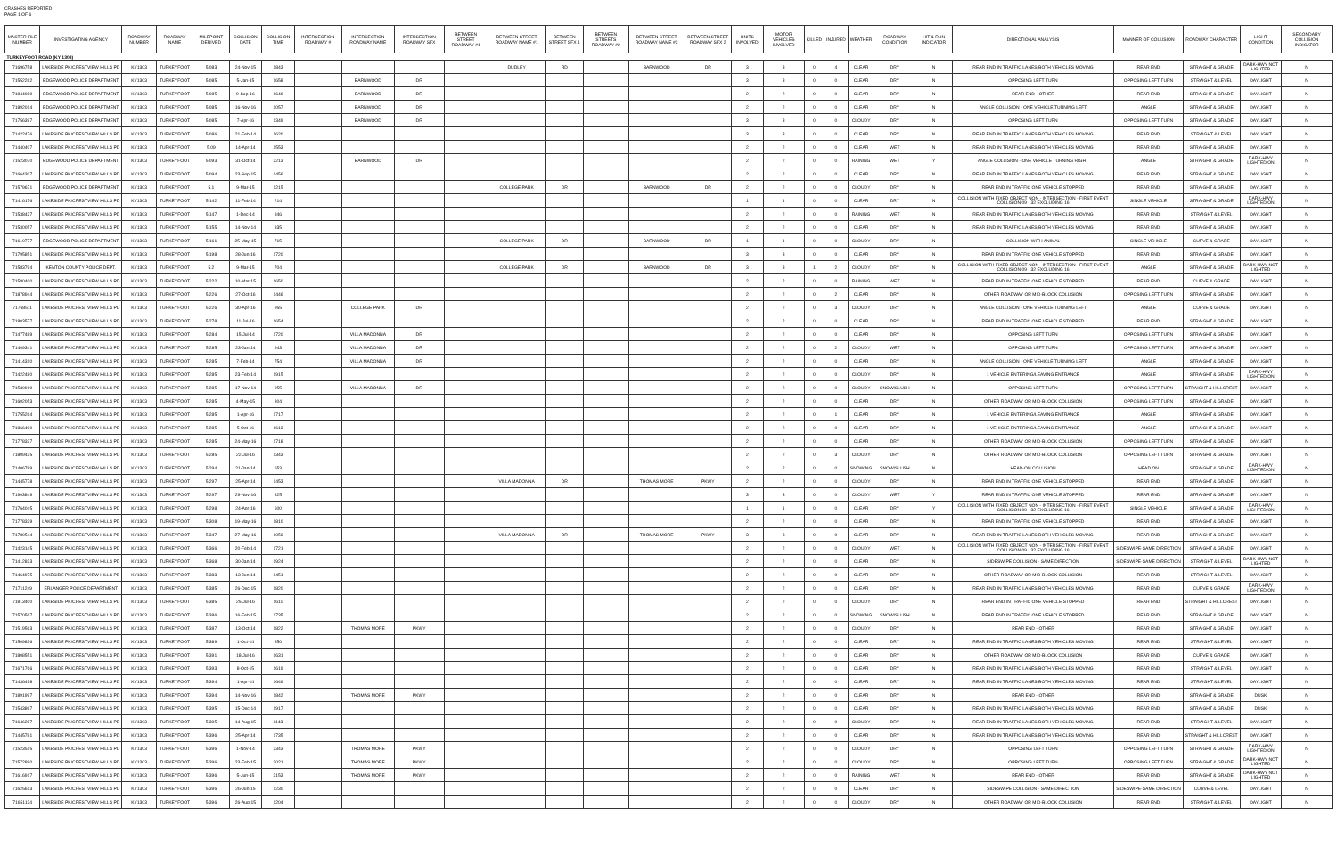CRASHES REPORTED
PAGE 1 OF 6
| MASTER FILE NUMBER | INVESTIGATING AGENCY | ROADWAY NUMBER | ROADWAY NAME | MILEPOINT DERIVED | COLLISION DATE | COLLISION TIME | INTERSECTION ROADWAY # | INTERSECTION ROADWAY NAME | INTERSECTION ROADWAY SFX | BETWEEN STREET ROADWAY #1 | BETWEEN STREET ROADWAY NAME #1 | BETWEEN STREET SFX 1 | BETWEEN STREETS ROADWAY #2 | BETWEEN STREET ROADWAY NAME #2 | BETWEEN STREET ROADWAY SFX 2 | UNITS INVOLVED | MOTOR VEHICLES INVOLVED | KILLED | INJURED | WEATHER | ROADWAY CONDITION | HIT & RUN INDICATOR | DIRECTIONAL ANALYSIS | MANNER OF COLLISION | ROADWAY CHARACTER | LIGHT CONDITION | SECONDARY COLLISION INDICATOR |
| --- | --- | --- | --- | --- | --- | --- | --- | --- | --- | --- | --- | --- | --- | --- | --- | --- | --- | --- | --- | --- | --- | --- | --- | --- | --- | --- | --- |
| TURKEYFOOT ROAD (KY 1303) | | | | | | | | | | | | | | | | | | | | | | | | | | | |
| 71696758 | LAKESIDE PK/CRESTVIEW HILLS PD | KY1303 | TURKEYFOOT | 5.083 | 24-Nov-15 | 1843 | | | | | DUDLEY | RD | | BARNWOOD | DR | 3 | 3 | 0 | 4 | CLEAR | DRY | N | REAR END IN TRAFFIC LANES BOTH VEHICLES MOVING | REAR END | STRAIGHT & GRADE | DARK-HWY NOT LIGHTED | N |
| 71552262 | EDGEWOOD POLICE DEPARTMENT | KY1303 | TURKEYFOOT | 5.085 | 5-Jan-15 | 1658 | | BARNWOOD | DR | | | | | | | 3 | 3 | 0 | 0 | CLEAR | DRY | N | OPPOSING LEFT TURN | OPPOSING LEFT TURN | STRAIGHT & LEVEL | DAYLIGHT | N |
| 71844089 | EDGEWOOD POLICE DEPARTMENT | KY1303 | TURKEYFOOT | 5.085 | 9-Sep-16 | 1646 | | BARNWOOD | DR | | | | | | | 2 | 2 | 0 | 0 | CLEAR | DRY | N | REAR END - OTHER | REAR END | STRAIGHT & GRADE | DAYLIGHT | N |
| 71892014 | EDGEWOOD POLICE DEPARTMENT | KY1303 | TURKEYFOOT | 5.085 | 16-Nov-16 | 1057 | | BARNWOOD | DR | | | | | | | 2 | 2 | 0 | 0 | CLEAR | DRY | N | ANGLE COLLISION - ONE VEHICLE TURNING LEFT | ANGLE | STRAIGHT & GRADE | DAYLIGHT | N |
| 71756397 | EDGEWOOD POLICE DEPARTMENT | KY1303 | TURKEYFOOT | 5.085 | 7-Apr-16 | 1349 | | BARNWOOD | DR | | | | | | | 3 | 3 | 0 | 0 | CLOUDY | DRY | N | OPPOSING LEFT TURN | OPPOSING LEFT TURN | STRAIGHT & GRADE | DAYLIGHT | N |
| 71422476 | LAKESIDE PK/CRESTVIEW HILLS PD | KY1303 | TURKEYFOOT | 5.086 | 21-Feb-14 | 1620 | | | | | | | | | | 3 | 3 | 0 | 0 | CLEAR | DRY | N | REAR END IN TRAFFIC LANES BOTH VEHICLES MOVING | REAR END | STRAIGHT & LEVEL | DAYLIGHT | N |
| 71440407 | LAKESIDE PK/CRESTVIEW HILLS PD | KY1303 | TURKEYFOOT | 5.09 | 14-Apr-14 | 1553 | | | | | | | | | | 2 | 2 | 0 | 0 | CLEAR | WET | N | REAR END IN TRAFFIC LANES BOTH VEHICLES MOVING | REAR END | STRAIGHT & GRADE | DAYLIGHT | N |
| 71523070 | EDGEWOOD POLICE DEPARTMENT | KY1303 | TURKEYFOOT | 5.093 | 31-Oct-14 | 2213 | | BARNWOOD | DR | | | | | | | 2 | 2 | 0 | 0 | RAINING | WET | Y | ANGLE COLLISION - ONE VEHICLE TURNING RIGHT | ANGLE | STRAIGHT & GRADE | DARK-HWY LIGHTED/ON | N |
| 71664307 | LAKESIDE PK/CRESTVIEW HILLS PD | KY1303 | TURKEYFOOT | 5.094 | 23-Sep-15 | 1456 | | | | | | | | | | 2 | 2 | 0 | 0 | CLEAR | DRY | N | REAR END IN TRAFFIC LANES BOTH VEHICLES MOVING | REAR END | STRAIGHT & GRADE | DAYLIGHT | N |
| 71579671 | EDGEWOOD POLICE DEPARTMENT | KY1303 | TURKEYFOOT | 5.1 | 9-Mar-15 | 1215 | | | | | COLLEGE PARK | DR | | BARNWOOD | DR | 2 | 2 | 0 | 0 | CLOUDY | DRY | N | REAR END IN TRAFFIC ONE VEHICLE STOPPED | REAR END | STRAIGHT & GRADE | DAYLIGHT | N |
| 71416176 | LAKESIDE PK/CRESTVIEW HILLS PD | KY1303 | TURKEYFOOT | 5.142 | 11-Feb-14 | 214 | | | | | | | | | | 1 | 1 | 0 | 0 | CLEAR | DRY | N | COLLISION WITH FIXED OBJECT NON - INTERSECTION - FIRST EVENT COLLISION 09 - 32 EXCLUDING 16 | SINGLE VEHICLE | STRAIGHT & GRADE | DARK-HWY LIGHTED/ON | N |
| 71538427 | LAKESIDE PK/CRESTVIEW HILLS PD | KY1303 | TURKEYFOOT | 5.147 | 1-Dec-14 | 846 | | | | | | | | | | 2 | 2 | 0 | 0 | RAINING | WET | N | REAR END IN TRAFFIC LANES BOTH VEHICLES MOVING | REAR END | STRAIGHT & LEVEL | DAYLIGHT | N |
| 71530057 | LAKESIDE PK/CRESTVIEW HILLS PD | KY1303 | TURKEYFOOT | 5.155 | 14-Nov-14 | 835 | | | | | | | | | | 2 | 2 | 0 | 0 | CLEAR | DRY | N | REAR END IN TRAFFIC LANES BOTH VEHICLES MOVING | REAR END | STRAIGHT & GRADE | DAYLIGHT | N |
| 71610777 | EDGEWOOD POLICE DEPARTMENT | KY1303 | TURKEYFOOT | 5.161 | 25-May-15 | 715 | | | | | COLLEGE PARK | DR | | BARNWOOD | DR | 1 | 1 | 0 | 0 | CLOUDY | DRY | N | COLLISION WITH ANIMAL | SINGLE VEHICLE | CURVE & GRADE | DAYLIGHT | N |
| 71795851 | LAKESIDE PK/CRESTVIEW HILLS PD | KY1303 | TURKEYFOOT | 5.198 | 28-Jun-16 | 1720 | | | | | | | | | | 3 | 3 | 0 | 0 | CLEAR | DRY | N | REAR END IN TRAFFIC ONE VEHICLE STOPPED | REAR END | STRAIGHT & GRADE | DAYLIGHT | N |
| 71583794 | KENTON COUNTY POLICE DEPT. | KY1303 | TURKEYFOOT | 5.2 | 9-Mar-15 | 704 | | | | | COLLEGE PARK | DR | | BARNWOOD | DR | 3 | 3 | 1 | 2 | CLOUDY | DRY | N | COLLISION WITH FIXED OBJECT NON - INTERSECTION - FIRST EVENT COLLISION 09 - 32 EXCLUDING 16 | ANGLE | STRAIGHT & GRADE | DARK-HWY NOT LIGHTED | N |
| 71580400 | LAKESIDE PK/CRESTVIEW HILLS PD | KY1303 | TURKEYFOOT | 5.222 | 10-Mar-15 | 1650 | | | | | | | | | | 2 | 2 | 0 | 0 | RAINING | WET | N | REAR END IN TRAFFIC ONE VEHICLE STOPPED | REAR END | CURVE & GRADE | DAYLIGHT | N |
| 71878944 | LAKESIDE PK/CRESTVIEW HILLS PD | KY1303 | TURKEYFOOT | 5.226 | 27-Oct-16 | 1446 | | | | | | | | | | 2 | 2 | 0 | 2 | CLEAR | DRY | N | OTHER ROADWAY OR MID-BLOCK COLLISION | OPPOSING LEFT TURN | STRAIGHT & GRADE | DAYLIGHT | N |
| 71768511 | LAKESIDE PK/CRESTVIEW HILLS PD | KY1303 | TURKEYFOOT | 5.226 | 30-Apr-16 | 955 | | COLLEGE PARK | DR | | | | | | | 2 | 2 | 0 | 3 | CLOUDY | DRY | N | ANGLE COLLISION - ONE VEHICLE TURNING LEFT | ANGLE | CURVE & GRADE | DAYLIGHT | N |
| 71803577 | LAKESIDE PK/CRESTVIEW HILLS PD | KY1303 | TURKEYFOOT | 5.278 | 11-Jul-16 | 1654 | | | | | | | | | | 2 | 2 | 0 | 0 | CLEAR | DRY | N | REAR END IN TRAFFIC ONE VEHICLE STOPPED | REAR END | STRAIGHT & GRADE | DAYLIGHT | N |
| 71477489 | LAKESIDE PK/CRESTVIEW HILLS PD | KY1303 | TURKEYFOOT | 5.284 | 15-Jul-14 | 1720 | | VILLA MADONNA | DR | | | | | | | 2 | 2 | 0 | 0 | CLEAR | DRY | N | OPPOSING LEFT TURN | OPPOSING LEFT TURN | STRAIGHT & GRADE | DAYLIGHT | N |
| 71409341 | LAKESIDE PK/CRESTVIEW HILLS PD | KY1303 | TURKEYFOOT | 5.285 | 23-Jan-14 | 943 | | VILLA MADONNA | DR | | | | | | | 2 | 2 | 0 | 2 | CLOUDY | WET | N | OPPOSING LEFT TURN | OPPOSING LEFT TURN | STRAIGHT & GRADE | DAYLIGHT | N |
| 71414310 | LAKESIDE PK/CRESTVIEW HILLS PD | KY1303 | TURKEYFOOT | 5.285 | 7-Feb-14 | 754 | | VILLA MADONNA | DR | | | | | | | 2 | 2 | 0 | 0 | CLEAR | DRY | N | ANGLE COLLISION - ONE VEHICLE TURNING LEFT | ANGLE | STRAIGHT & GRADE | DAYLIGHT | N |
| 71422480 | LAKESIDE PK/CRESTVIEW HILLS PD | KY1303 | TURKEYFOOT | 5.285 | 23-Feb-14 | 1915 | | | | | | | | | | 2 | 2 | 0 | 0 | CLOUDY | DRY | N | 1 VEHICLE ENTERING/LEAVING ENTRANCE | ANGLE | STRAIGHT & GRADE | DARK-HWY LIGHTED/ON | N |
| 71530919 | LAKESIDE PK/CRESTVIEW HILLS PD | KY1303 | TURKEYFOOT | 5.285 | 17-Nov-14 | 955 | | VILLA MADONNA | DR | | | | | | | 2 | 2 | 0 | 0 | CLOUDY | SNOW/SLUSH | N | OPPOSING LEFT TURN | OPPOSING LEFT TURN | STRAIGHT & HILLCREST | DAYLIGHT | N |
| 71602053 | LAKESIDE PK/CRESTVIEW HILLS PD | KY1303 | TURKEYFOOT | 5.285 | 4-May-15 | 804 | | | | | | | | | | 2 | 2 | 0 | 0 | CLEAR | DRY | N | OTHER ROADWAY OR MID-BLOCK COLLISION | OPPOSING LEFT TURN | STRAIGHT & GRADE | DAYLIGHT | N |
| 71755264 | LAKESIDE PK/CRESTVIEW HILLS PD | KY1303 | TURKEYFOOT | 5.285 | 1-Apr-16 | 1717 | | | | | | | | | | 2 | 2 | 0 | 1 | CLEAR | DRY | N | 1 VEHICLE ENTERING/LEAVING ENTRANCE | ANGLE | STRAIGHT & GRADE | DAYLIGHT | N |
| 71866490 | LAKESIDE PK/CRESTVIEW HILLS PD | KY1303 | TURKEYFOOT | 5.285 | 5-Oct-16 | 1613 | | | | | | | | | | 2 | 2 | 0 | 0 | CLEAR | DRY | N | 1 VEHICLE ENTERING/LEAVING ENTRANCE | ANGLE | STRAIGHT & GRADE | DAYLIGHT | N |
| 71778337 | LAKESIDE PK/CRESTVIEW HILLS PD | KY1303 | TURKEYFOOT | 5.285 | 24-May-16 | 1718 | | | | | | | | | | 2 | 2 | 0 | 0 | CLEAR | DRY | N | OTHER ROADWAY OR MID-BLOCK COLLISION | OPPOSING LEFT TURN | STRAIGHT & GRADE | DAYLIGHT | N |
| 71809435 | LAKESIDE PK/CRESTVIEW HILLS PD | KY1303 | TURKEYFOOT | 5.285 | 22-Jul-16 | 1343 | | | | | | | | | | 2 | 2 | 0 | 3 | CLOUDY | DRY | N | OTHER ROADWAY OR MID-BLOCK COLLISION | OPPOSING LEFT TURN | STRAIGHT & GRADE | DAYLIGHT | N |
| 71406789 | LAKESIDE PK/CRESTVIEW HILLS PD | KY1303 | TURKEYFOOT | 5.294 | 21-Jan-14 | 653 | | | | | | | | | | 2 | 2 | 0 | 0 | SNOWING | SNOW/SLUSH | N | HEAD-ON COLLISION | HEAD ON | STRAIGHT & GRADE | DARK-HWY LIGHTED/ON | N |
| 71445778 | LAKESIDE PK/CRESTVIEW HILLS PD | KY1303 | TURKEYFOOT | 5.297 | 25-Apr-14 | 1453 | | | | | VILLA MADONNA | DR | | THOMAS MORE | PKWY | 2 | 2 | 0 | 0 | CLOUDY | DRY | N | REAR END IN TRAFFIC ONE VEHICLE STOPPED | REAR END | STRAIGHT & GRADE | DAYLIGHT | N |
| 71903849 | LAKESIDE PK/CRESTVIEW HILLS PD | KY1303 | TURKEYFOOT | 5.297 | 29-Nov-16 | 825 | | | | | | | | | | 3 | 3 | 0 | 0 | CLOUDY | WET | Y | REAR END IN TRAFFIC ONE VEHICLE STOPPED | REAR END | STRAIGHT & GRADE | DAYLIGHT | N |
| 71764045 | LAKESIDE PK/CRESTVIEW HILLS PD | KY1303 | TURKEYFOOT | 5.298 | 24-Apr-16 | 600 | | | | | | | | | | 1 | 1 | 0 | 0 | CLEAR | DRY | Y | COLLISION WITH FIXED OBJECT NON - INTERSECTION - FIRST EVENT COLLISION 09 - 32 EXCLUDING 16 | SINGLE VEHICLE | STRAIGHT & GRADE | DARK-HWY LIGHTED/ON | N |
| 71778329 | LAKESIDE PK/CRESTVIEW HILLS PD | KY1303 | TURKEYFOOT | 5.308 | 19-May-16 | 1810 | | | | | | | | | | 2 | 2 | 0 | 0 | CLEAR | DRY | N | REAR END IN TRAFFIC ONE VEHICLE STOPPED | REAR END | STRAIGHT & GRADE | DAYLIGHT | N |
| 71780544 | LAKESIDE PK/CRESTVIEW HILLS PD | KY1303 | TURKEYFOOT | 5.347 | 27-May-16 | 1056 | | | | | VILLA MADONNA | DR | | THOMAS MORE | PKWY | 3 | 3 | 0 | 0 | CLEAR | DRY | N | REAR END IN TRAFFIC LANES BOTH VEHICLES MOVING | REAR END | STRAIGHT & GRADE | DAYLIGHT | N |
| 71423145 | LAKESIDE PK/CRESTVIEW HILLS PD | KY1303 | TURKEYFOOT | 5.366 | 20-Feb-14 | 1721 | | | | | | | | | | 2 | 2 | 0 | 0 | CLOUDY | WET | N | COLLISION WITH FIXED OBJECT NON - INTERSECTION - FIRST EVENT COLLISION 09 - 32 EXCLUDING 16 | SIDESWIPE-SAME DIRECTION | STRAIGHT & GRADE | DAYLIGHT | N |
| 71412833 | LAKESIDE PK/CRESTVIEW HILLS PD | KY1303 | TURKEYFOOT | 5.368 | 30-Jan-14 | 1924 | | | | | | | | | | 2 | 2 | 0 | 0 | CLEAR | DRY | N | SIDESWIPE COLLISION - SAME DIRECTION | SIDESWIPE-SAME DIRECTION | STRAIGHT & LEVEL | DARK-HWY NOT LIGHTED | N |
| 71464975 | LAKESIDE PK/CRESTVIEW HILLS PD | KY1303 | TURKEYFOOT | 5.383 | 13-Jun-14 | 1451 | | | | | | | | | | 2 | 2 | 0 | 0 | CLEAR | DRY | N | OTHER ROADWAY OR MID-BLOCK COLLISION | REAR END | STRAIGHT & LEVEL | DAYLIGHT | N |
| 71711249 | ERLANGER POLICE DEPARTMENT | KY1303 | TURKEYFOOT | 5.385 | 26-Dec-15 | 1820 | | | | | | | | | | 2 | 2 | 0 | 0 | CLEAR | DRY | N | REAR END IN TRAFFIC LANES BOTH VEHICLES MOVING | REAR END | CURVE & GRADE | DARK-HWY LIGHTED/ON | N |
| 71813400 | LAKESIDE PK/CRESTVIEW HILLS PD | KY1303 | TURKEYFOOT | 5.385 | 25-Jul-16 | 1611 | | | | | | | | | | 2 | 2 | 0 | 0 | CLOUDY | DRY | N | REAR END IN TRAFFIC ONE VEHICLE STOPPED | REAR END | STRAIGHT & HILLCREST | DAYLIGHT | N |
| 71570567 | LAKESIDE PK/CRESTVIEW HILLS PD | KY1303 | TURKEYFOOT | 5.386 | 16-Feb-15 | 1735 | | | | | | | | | | 2 | 2 | 0 | 0 | SNOWING | SNOW/SLUSH | N | REAR END IN TRAFFIC ONE VEHICLE STOPPED | REAR END | STRAIGHT & GRADE | DAYLIGHT | N |
| 71519563 | LAKESIDE PK/CRESTVIEW HILLS PD | KY1303 | TURKEYFOOT | 5.387 | 13-Oct-14 | 1822 | | THOMAS MORE | PKWY | | | | | | | 2 | 2 | 0 | 0 | CLOUDY | DRY | N | REAR END - OTHER | REAR END | STRAIGHT & GRADE | DAYLIGHT | N |
| 71509836 | LAKESIDE PK/CRESTVIEW HILLS PD | KY1303 | TURKEYFOOT | 5.389 | 1-Oct-14 | 850 | | | | | | | | | | 2 | 2 | 0 | 0 | CLEAR | DRY | N | REAR END IN TRAFFIC LANES BOTH VEHICLES MOVING | REAR END | STRAIGHT & LEVEL | DAYLIGHT | N |
| 71808551 | LAKESIDE PK/CRESTVIEW HILLS PD | KY1303 | TURKEYFOOT | 5.391 | 18-Jul-16 | 1631 | | | | | | | | | | 2 | 2 | 0 | 0 | CLEAR | DRY | N | OTHER ROADWAY OR MID-BLOCK COLLISION | REAR END | CURVE & GRADE | DAYLIGHT | N |
| 71671766 | LAKESIDE PK/CRESTVIEW HILLS PD | KY1303 | TURKEYFOOT | 5.393 | 8-Oct-15 | 1619 | | | | | | | | | | 2 | 2 | 0 | 0 | CLEAR | DRY | N | REAR END IN TRAFFIC LANES BOTH VEHICLES MOVING | REAR END | STRAIGHT & LEVEL | DAYLIGHT | N |
| 71436498 | LAKESIDE PK/CRESTVIEW HILLS PD | KY1303 | TURKEYFOOT | 5.394 | 1-Apr-14 | 1646 | | | | | | | | | | 2 | 2 | 0 | 0 | CLEAR | DRY | N | REAR END IN TRAFFIC LANES BOTH VEHICLES MOVING | REAR END | STRAIGHT & LEVEL | DAYLIGHT | N |
| 71891997 | LAKESIDE PK/CRESTVIEW HILLS PD | KY1303 | TURKEYFOOT | 5.394 | 14-Nov-16 | 1842 | | THOMAS MORE | PKWY | | | | | | | 2 | 2 | 0 | 0 | CLEAR | DRY | N | REAR END - OTHER | REAR END | STRAIGHT & GRADE | DUSK | N |
| 71543867 | LAKESIDE PK/CRESTVIEW HILLS PD | KY1303 | TURKEYFOOT | 5.395 | 15-Dec-14 | 1917 | | | | | | | | | | 2 | 2 | 0 | 0 | CLEAR | DRY | N | REAR END IN TRAFFIC LANES BOTH VEHICLES MOVING | REAR END | STRAIGHT & GRADE | DUSK | N |
| 71646287 | LAKESIDE PK/CRESTVIEW HILLS PD | KY1303 | TURKEYFOOT | 5.395 | 14-Aug-15 | 1143 | | | | | | | | | | 2 | 2 | 0 | 0 | CLOUDY | DRY | N | REAR END IN TRAFFIC LANES BOTH VEHICLES MOVING | REAR END | STRAIGHT & LEVEL | DAYLIGHT | N |
| 71445781 | LAKESIDE PK/CRESTVIEW HILLS PD | KY1303 | TURKEYFOOT | 5.396 | 25-Apr-14 | 1735 | | | | | | | | | | 2 | 2 | 0 | 0 | CLEAR | DRY | N | REAR END IN TRAFFIC LANES BOTH VEHICLES MOVING | REAR END | STRAIGHT & HILLCREST | DAYLIGHT | N |
| 71523515 | LAKESIDE PK/CRESTVIEW HILLS PD | KY1303 | TURKEYFOOT | 5.396 | 1-Nov-14 | 2343 | | THOMAS MORE | PKWY | | | | | | | 2 | 2 | 0 | 0 | CLOUDY | DRY | N | OPPOSING LEFT TURN | OPPOSING LEFT TURN | STRAIGHT & GRADE | DARK-HWY LIGHTED/ON | N |
| 71572890 | LAKESIDE PK/CRESTVIEW HILLS PD | KY1303 | TURKEYFOOT | 5.396 | 23-Feb-15 | 2021 | | THOMAS MORE | PKWY | | | | | | | 2 | 2 | 0 | 0 | CLOUDY | DRY | N | OPPOSING LEFT TURN | OPPOSING LEFT TURN | STRAIGHT & GRADE | DARK-HWY NOT LIGHTED | N |
| 71616917 | LAKESIDE PK/CRESTVIEW HILLS PD | KY1303 | TURKEYFOOT | 5.396 | 5-Jun-15 | 2153 | | THOMAS MORE | PKWY | | | | | | | 2 | 2 | 0 | 0 | RAINING | WET | N | REAR END - OTHER | REAR END | STRAIGHT & GRADE | DARK-HWY NOT LIGHTED | N |
| 71625613 | LAKESIDE PK/CRESTVIEW HILLS PD | KY1303 | TURKEYFOOT | 5.396 | 26-Jun-15 | 1230 | | | | | | | | | | 2 | 2 | 0 | 0 | CLEAR | DRY | N | SIDESWIPE COLLISION - SAME DIRECTION | SIDESWIPE-SAME DIRECTION | CURVE & LEVEL | DAYLIGHT | N |
| 71651124 | LAKESIDE PK/CRESTVIEW HILLS PD | KY1303 | TURKEYFOOT | 5.396 | 26-Aug-15 | 1204 | | | | | | | | | | 2 | 2 | 0 | 0 | CLOUDY | DRY | N | OTHER ROADWAY OR MID-BLOCK COLLISION | REAR END | STRAIGHT & LEVEL | DAYLIGHT | N |